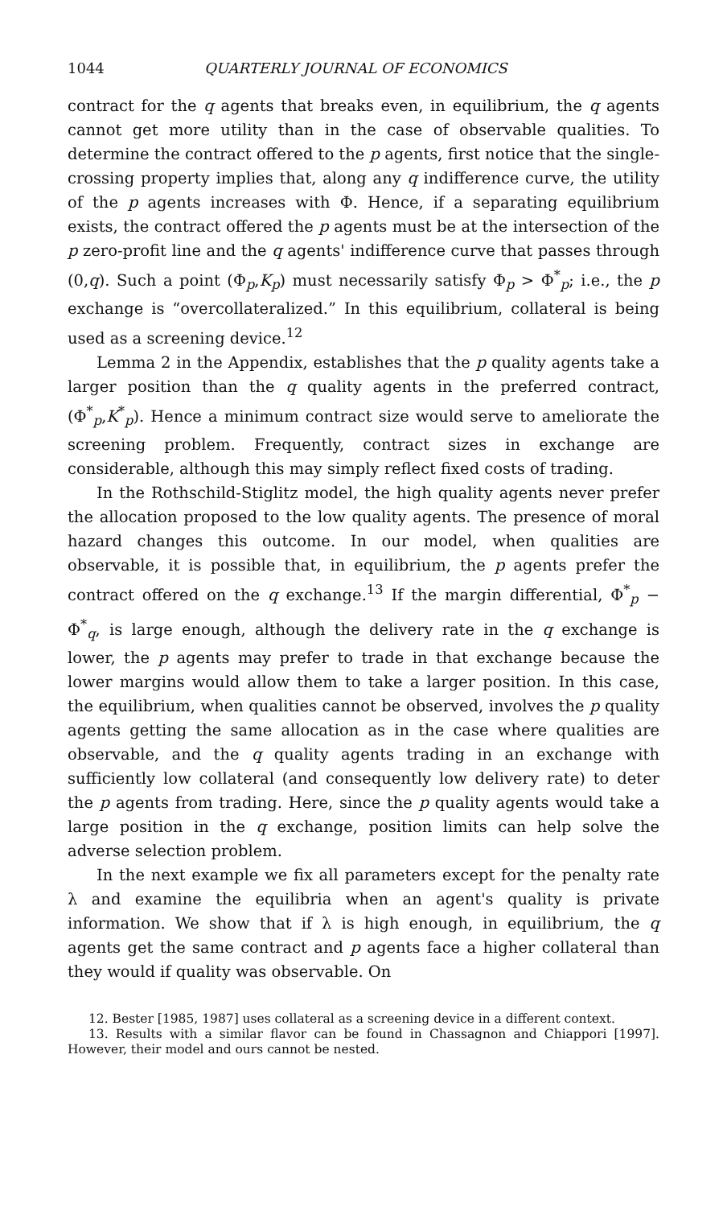1044 QUARTERLY JOURNAL OF ECONOMICS
contract for the q agents that breaks even, in equilibrium, the q agents cannot get more utility than in the case of observable qualities. To determine the contract offered to the p agents, first notice that the single-crossing property implies that, along any q indifference curve, the utility of the p agents increases with Φ. Hence, if a separating equilibrium exists, the contract offered the p agents must be at the intersection of the p zero-profit line and the q agents' indifference curve that passes through (0,q). Such a point (Φ<sub>p</sub>,K<sub>p</sub>) must necessarily satisfy Φ<sub>p</sub> > Φ<sup>*</sup><sub>p</sub>; i.e., the p exchange is “overcollateralized.” In this equilibrium, collateral is being used as a screening device.<sup>12</sup>
Lemma 2 in the Appendix, establishes that the p quality agents take a larger position than the q quality agents in the preferred contract, (Φ<sup>*</sup><sub>p</sub>,K<sup>*</sup><sub>p</sub>). Hence a minimum contract size would serve to ameliorate the screening problem. Frequently, contract sizes in exchange are considerable, although this may simply reflect fixed costs of trading.
In the Rothschild-Stiglitz model, the high quality agents never prefer the allocation proposed to the low quality agents. The presence of moral hazard changes this outcome. In our model, when qualities are observable, it is possible that, in equilibrium, the p agents prefer the contract offered on the q exchange.<sup>13</sup> If the margin differential, Φ<sup>*</sup><sub>p</sub> − Φ<sup>*</sup><sub>q</sub>, is large enough, although the delivery rate in the q exchange is lower, the p agents may prefer to trade in that exchange because the lower margins would allow them to take a larger position. In this case, the equilibrium, when qualities cannot be observed, involves the p quality agents getting the same allocation as in the case where qualities are observable, and the q quality agents trading in an exchange with sufficiently low collateral (and consequently low delivery rate) to deter the p agents from trading. Here, since the p quality agents would take a large position in the q exchange, position limits can help solve the adverse selection problem.
In the next example we fix all parameters except for the penalty rate λ and examine the equilibria when an agent's quality is private information. We show that if λ is high enough, in equilibrium, the q agents get the same contract and p agents face a higher collateral than they would if quality was observable. On
12. Bester [1985, 1987] uses collateral as a screening device in a different context.
13. Results with a similar flavor can be found in Chassagnon and Chiappori [1997]. However, their model and ours cannot be nested.